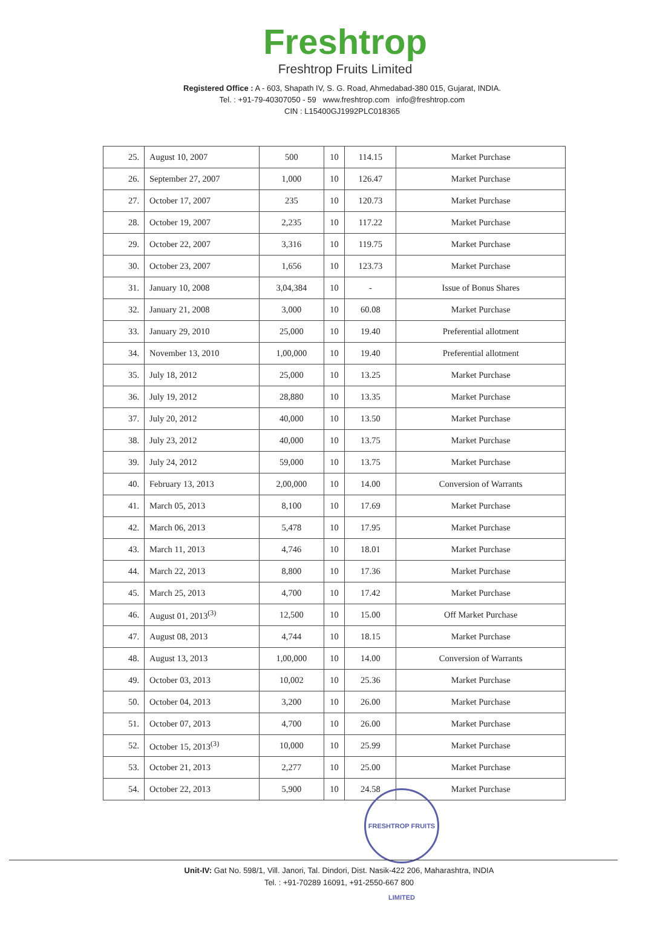Freshtrop
Freshtrop Fruits Limited
Registered Office : A - 603, Shapath IV, S. G. Road, Ahmedabad-380 015, Gujarat, INDIA.
Tel. : +91-79-40307050 - 59 www.freshtrop.com info@freshtrop.com
CIN : L15400GJ1992PLC018365
| 25. | August 10, 2007 | 500 | 10 | 114.15 | Market Purchase |
| 26. | September 27, 2007 | 1,000 | 10 | 126.47 | Market Purchase |
| 27. | October 17, 2007 | 235 | 10 | 120.73 | Market Purchase |
| 28. | October 19, 2007 | 2,235 | 10 | 117.22 | Market Purchase |
| 29. | October 22, 2007 | 3,316 | 10 | 119.75 | Market Purchase |
| 30. | October 23, 2007 | 1,656 | 10 | 123.73 | Market Purchase |
| 31. | January 10, 2008 | 3,04,384 | 10 | - | Issue of Bonus Shares |
| 32. | January 21, 2008 | 3,000 | 10 | 60.08 | Market Purchase |
| 33. | January 29, 2010 | 25,000 | 10 | 19.40 | Preferential allotment |
| 34. | November 13, 2010 | 1,00,000 | 10 | 19.40 | Preferential allotment |
| 35. | July 18, 2012 | 25,000 | 10 | 13.25 | Market Purchase |
| 36. | July 19, 2012 | 28,880 | 10 | 13.35 | Market Purchase |
| 37. | July 20, 2012 | 40,000 | 10 | 13.50 | Market Purchase |
| 38. | July 23, 2012 | 40,000 | 10 | 13.75 | Market Purchase |
| 39. | July 24, 2012 | 59,000 | 10 | 13.75 | Market Purchase |
| 40. | February 13, 2013 | 2,00,000 | 10 | 14.00 | Conversion of Warrants |
| 41. | March 05, 2013 | 8,100 | 10 | 17.69 | Market Purchase |
| 42. | March 06, 2013 | 5,478 | 10 | 17.95 | Market Purchase |
| 43. | March 11, 2013 | 4,746 | 10 | 18.01 | Market Purchase |
| 44. | March 22, 2013 | 8,800 | 10 | 17.36 | Market Purchase |
| 45. | March 25, 2013 | 4,700 | 10 | 17.42 | Market Purchase |
| 46. | August 01, 2013<sup>(3)</sup> | 12,500 | 10 | 15.00 | Off Market Purchase |
| 47. | August 08, 2013 | 4,744 | 10 | 18.15 | Market Purchase |
| 48. | August 13, 2013 | 1,00,000 | 10 | 14.00 | Conversion of Warrants |
| 49. | October 03, 2013 | 10,002 | 10 | 25.36 | Market Purchase |
| 50. | October 04, 2013 | 3,200 | 10 | 26.00 | Market Purchase |
| 51. | October 07, 2013 | 4,700 | 10 | 26.00 | Market Purchase |
| 52. | October 15, 2013<sup>(3)</sup> | 10,000 | 10 | 25.99 | Market Purchase |
| 53. | October 21, 2013 | 2,277 | 10 | 25.00 | Market Purchase |
| 54. | October 22, 2013 | 5,900 | 10 | 24.58 | Market Purchase |
FRESHTROP FRUITS LIMITED
Unit-IV: Gat No. 598/1, Vill. Janori, Tal. Dindori, Dist. Nasik-422 206, Maharashtra, INDIA
Tel. : +91-70289 16091, +91-2550-667 800